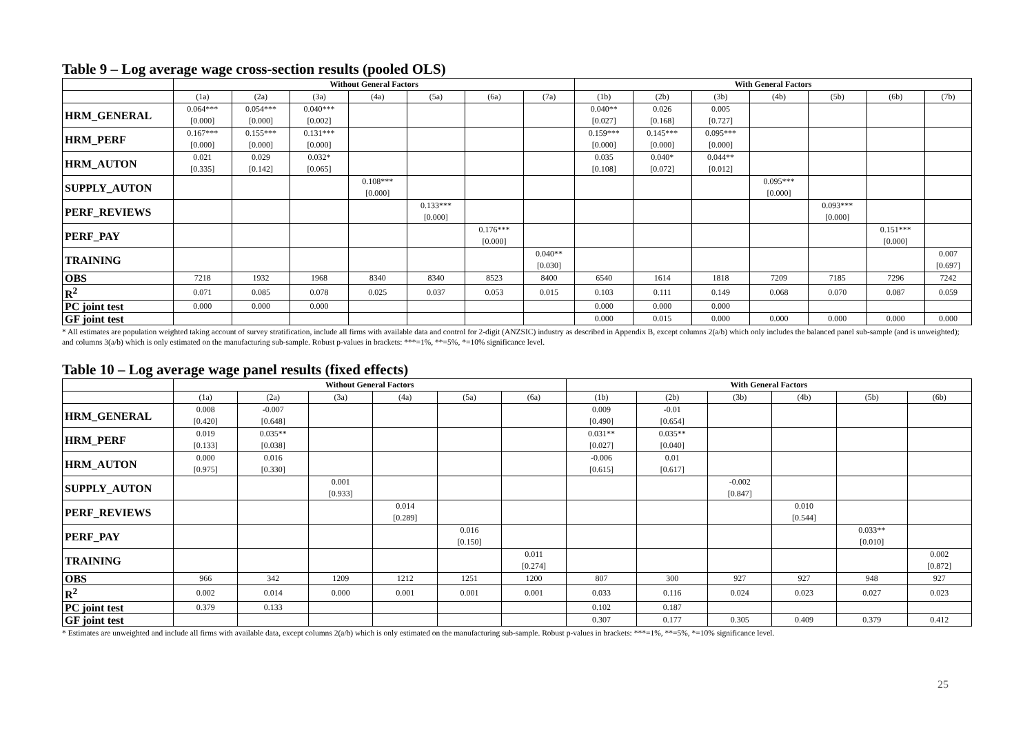Table 9 – Log average wage cross-section results (pooled OLS)
| | Without General Factors | | | | | | | With General Factors | | | | | | |
| --- | --- | --- | --- | --- | --- | --- | --- | --- | --- | --- | --- | --- | --- | --- |
| | (1a) | (2a) | (3a) | (4a) | (5a) | (6a) | (7a) | (1b) | (2b) | (3b) | (4b) | (5b) | (6b) | (7b) |
| HRM_GENERAL | 0.064*** [0.000] | 0.054*** [0.000] | 0.040*** [0.002] | | | | | 0.040** [0.027] | 0.026 [0.168] | 0.005 [0.727] | | | | |
| HRM_PERF | 0.167*** [0.000] | 0.155*** [0.000] | 0.131*** [0.000] | | | | | 0.159*** [0.000] | 0.145*** [0.000] | 0.095*** [0.000] | | | | |
| HRM_AUTON | 0.021 [0.335] | 0.029 [0.142] | 0.032* [0.065] | | | | | 0.035 [0.108] | 0.040* [0.072] | 0.044** [0.012] | | | | |
| SUPPLY_AUTON | | | | 0.108*** [0.000] | | | | | | | 0.095*** [0.000] | | | |
| PERF_REVIEWS | | | | | 0.133*** [0.000] | | | | | | | 0.093*** [0.000] | | |
| PERF_PAY | | | | | | 0.176*** [0.000] | | | | | | | 0.151*** [0.000] | |
| TRAINING | | | | | | | 0.040** [0.030] | | | | | | | 0.007 [0.697] |
| OBS | 7218 | 1932 | 1968 | 8340 | 8340 | 8523 | 8400 | 6540 | 1614 | 1818 | 7209 | 7185 | 7296 | 7242 |
| R<sup>2</sup> | 0.071 | 0.085 | 0.078 | 0.025 | 0.037 | 0.053 | 0.015 | 0.103 | 0.111 | 0.149 | 0.068 | 0.070 | 0.087 | 0.059 |
| PC joint test | 0.000 | 0.000 | 0.000 | | | | | 0.000 | 0.000 | 0.000 | | | | |
| GF joint test | | | | | | | | 0.000 | 0.015 | 0.000 | 0.000 | 0.000 | 0.000 | 0.000 |
* All estimates are population weighted taking account of survey stratification, include all firms with available data and control for 2-digit (ANZSIC) industry as described in Appendix B, except columns 2(a/b) which only includes the balanced panel sub-sample (and is unweighted); and columns 3(a/b) which is only estimated on the manufacturing sub-sample. Robust p-values in brackets: ***=1%, **=5%, *=10% significance level.
Table 10 – Log average wage panel results (fixed effects)
| | Without General Factors | | | | | | With General Factors | | | | | |
| --- | --- | --- | --- | --- | --- | --- | --- | --- | --- | --- | --- | --- |
| | (1a) | (2a) | (3a) | (4a) | (5a) | (6a) | (1b) | (2b) | (3b) | (4b) | (5b) | (6b) |
| HRM_GENERAL | 0.008 [0.420] | -0.007 [0.648] | | | | | 0.009 [0.490] | -0.01 [0.654] | | | | |
| HRM_PERF | 0.019 [0.133] | 0.035** [0.038] | | | | | 0.031** [0.027] | 0.035** [0.040] | | | | |
| HRM_AUTON | 0.000 [0.975] | 0.016 [0.330] | | | | | -0.006 [0.615] | 0.01 [0.617] | | | | |
| SUPPLY_AUTON | | | 0.001 [0.933] | | | | | | -0.002 [0.847] | | | |
| PERF_REVIEWS | | | | 0.014 [0.289] | | | | | | 0.010 [0.544] | | |
| PERF_PAY | | | | | 0.016 [0.150] | | | | | | 0.033** [0.010] | |
| TRAINING | | | | | | 0.011 [0.274] | | | | | | 0.002 [0.872] |
| OBS | 966 | 342 | 1209 | 1212 | 1251 | 1200 | 807 | 300 | 927 | 927 | 948 | 927 |
| R<sup>2</sup> | 0.002 | 0.014 | 0.000 | 0.001 | 0.001 | 0.001 | 0.033 | 0.116 | 0.024 | 0.023 | 0.027 | 0.023 |
| PC joint test | 0.379 | 0.133 | | | | | 0.102 | 0.187 | | | | |
| GF joint test | | | | | | | 0.307 | 0.177 | 0.305 | 0.409 | 0.379 | 0.412 |
* Estimates are unweighted and include all firms with available data, except columns 2(a/b) which is only estimated on the manufacturing sub-sample. Robust p-values in brackets: ***=1%, **=5%, *=10% significance level.
25